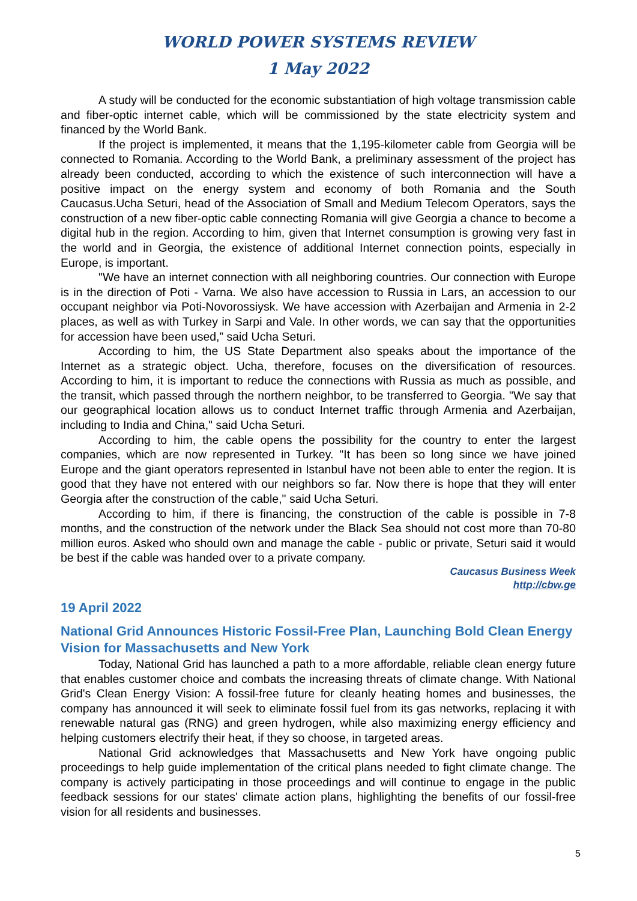WORLD POWER SYSTEMS REVIEW
1 May 2022
A study will be conducted for the economic substantiation of high voltage transmission cable and fiber-optic internet cable, which will be commissioned by the state electricity system and financed by the World Bank.
If the project is implemented, it means that the 1,195-kilometer cable from Georgia will be connected to Romania. According to the World Bank, a preliminary assessment of the project has already been conducted, according to which the existence of such interconnection will have a positive impact on the energy system and economy of both Romania and the South Caucasus.Ucha Seturi, head of the Association of Small and Medium Telecom Operators, says the construction of a new fiber-optic cable connecting Romania will give Georgia a chance to become a digital hub in the region. According to him, given that Internet consumption is growing very fast in the world and in Georgia, the existence of additional Internet connection points, especially in Europe, is important.
"We have an internet connection with all neighboring countries. Our connection with Europe is in the direction of Poti - Varna. We also have accession to Russia in Lars, an accession to our occupant neighbor via Poti-Novorossiysk. We have accession with Azerbaijan and Armenia in 2-2 places, as well as with Turkey in Sarpi and Vale. In other words, we can say that the opportunities for accession have been used,” said Ucha Seturi.
According to him, the US State Department also speaks about the importance of the Internet as a strategic object. Ucha, therefore, focuses on the diversification of resources. According to him, it is important to reduce the connections with Russia as much as possible, and the transit, which passed through the northern neighbor, to be transferred to Georgia. "We say that our geographical location allows us to conduct Internet traffic through Armenia and Azerbaijan, including to India and China," said Ucha Seturi.
According to him, the cable opens the possibility for the country to enter the largest companies, which are now represented in Turkey. "It has been so long since we have joined Europe and the giant operators represented in Istanbul have not been able to enter the region. It is good that they have not entered with our neighbors so far. Now there is hope that they will enter Georgia after the construction of the cable," said Ucha Seturi.
According to him, if there is financing, the construction of the cable is possible in 7-8 months, and the construction of the network under the Black Sea should not cost more than 70-80 million euros. Asked who should own and manage the cable - public or private, Seturi said it would be best if the cable was handed over to a private company.
Caucasus Business Week
http://cbw.ge
19 April 2022
National Grid Announces Historic Fossil-Free Plan, Launching Bold Clean Energy Vision for Massachusetts and New York
Today, National Grid has launched a path to a more affordable, reliable clean energy future that enables customer choice and combats the increasing threats of climate change. With National Grid's Clean Energy Vision: A fossil-free future for cleanly heating homes and businesses, the company has announced it will seek to eliminate fossil fuel from its gas networks, replacing it with renewable natural gas (RNG) and green hydrogen, while also maximizing energy efficiency and helping customers electrify their heat, if they so choose, in targeted areas.
National Grid acknowledges that Massachusetts and New York have ongoing public proceedings to help guide implementation of the critical plans needed to fight climate change. The company is actively participating in those proceedings and will continue to engage in the public feedback sessions for our states' climate action plans, highlighting the benefits of our fossil-free vision for all residents and businesses.
5